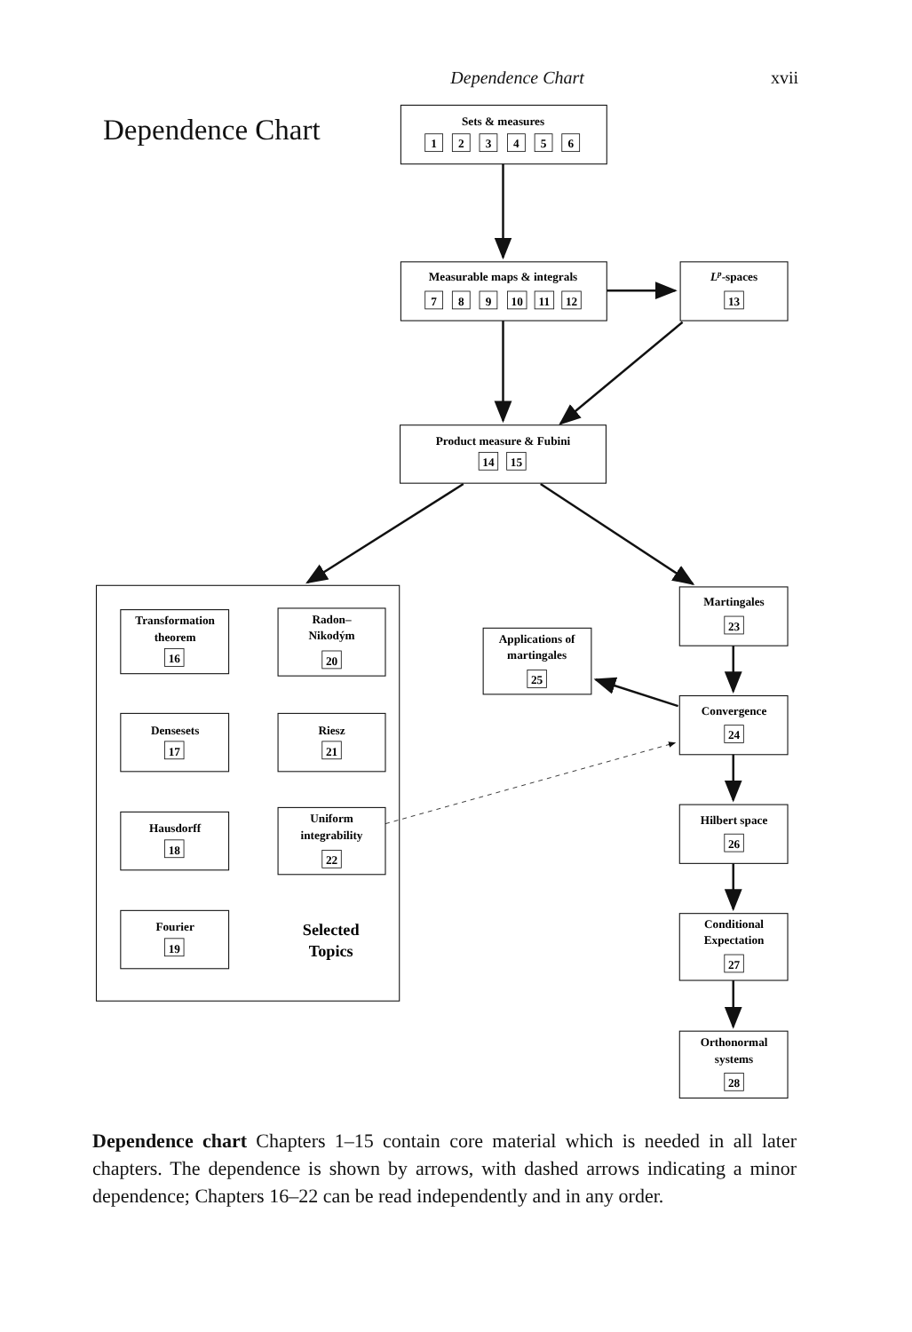Dependence Chart xvii
Dependence Chart
Sets & measures
1
2
3
4
5
6
Measurable maps & integrals
7
8
9
10
11
12
Lp-spaces
13
Product measure & Fubini
14
15
Transformation
theorem
16
Radon–
Nikodým
20
Densesets
17
Riesz
21
Hausdorff
18
Uniform
integrability
22
Fourier
19
Selected
Topics
Applications of
martingales
25
Martingales
23
Convergence
24
Hilbert space
26
Conditional
Expectation
27
Orthonormal
systems
28
Dependence chart Chapters 1–15 contain core material which is needed in all later chapters. The dependence is shown by arrows, with dashed arrows indicating a minor dependence; Chapters 16–22 can be read independently and in any order.